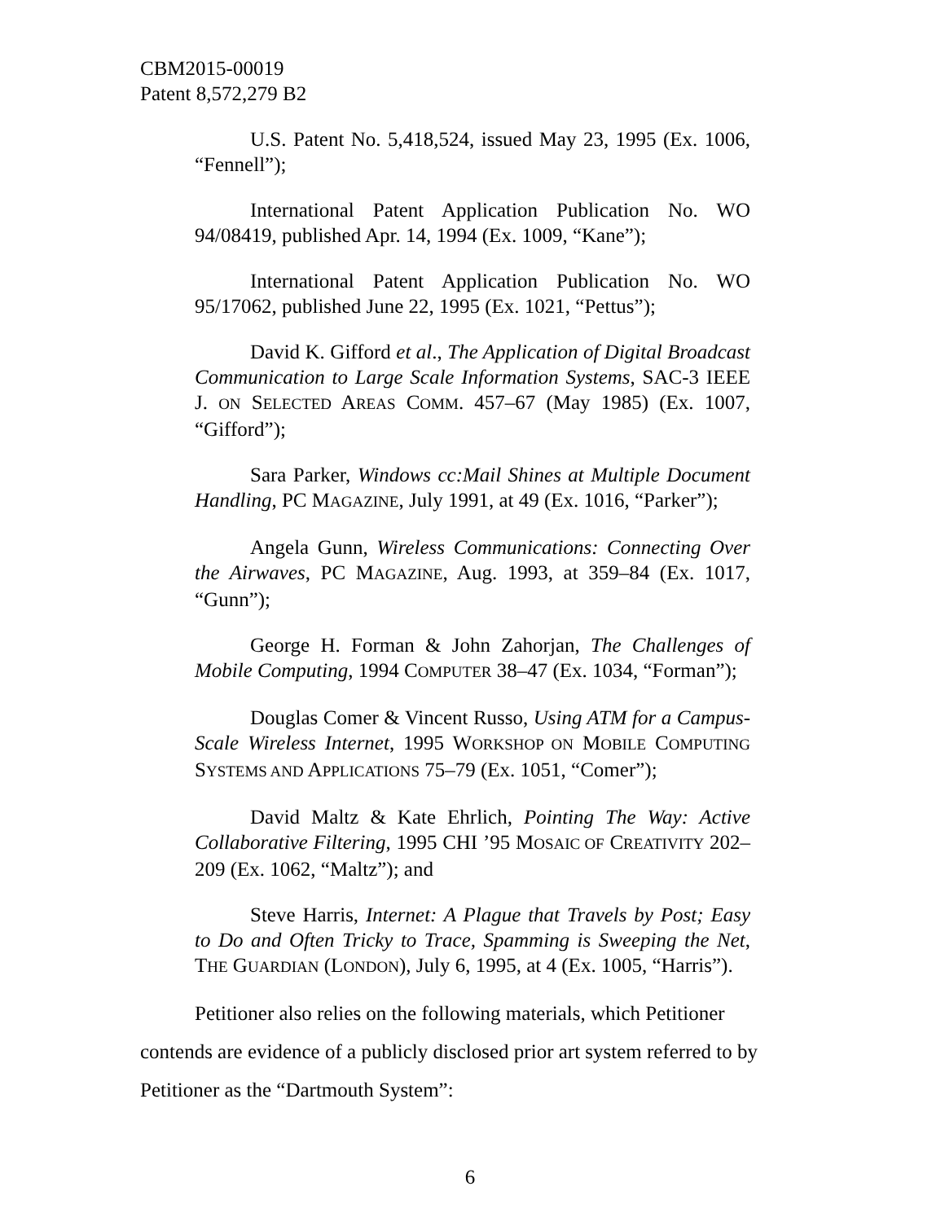CBM2015-00019
Patent 8,572,279 B2
U.S. Patent No. 5,418,524, issued May 23, 1995 (Ex. 1006, “Fennell”);
International Patent Application Publication No. WO 94/08419, published Apr. 14, 1994 (Ex. 1009, “Kane”);
International Patent Application Publication No. WO 95/17062, published June 22, 1995 (Ex. 1021, “Pettus”);
David K. Gifford et al., The Application of Digital Broadcast Communication to Large Scale Information Systems, SAC-3 IEEE J. ON SELECTED AREAS COMM. 457–67 (May 1985) (Ex. 1007, “Gifford”);
Sara Parker, Windows cc:Mail Shines at Multiple Document Handling, PC MAGAZINE, July 1991, at 49 (Ex. 1016, “Parker”);
Angela Gunn, Wireless Communications: Connecting Over the Airwaves, PC MAGAZINE, Aug. 1993, at 359–84 (Ex. 1017, “Gunn”);
George H. Forman & John Zahorjan, The Challenges of Mobile Computing, 1994 COMPUTER 38–47 (Ex. 1034, “Forman”);
Douglas Comer & Vincent Russo, Using ATM for a Campus-Scale Wireless Internet, 1995 WORKSHOP ON MOBILE COMPUTING SYSTEMS AND APPLICATIONS 75–79 (Ex. 1051, “Comer”);
David Maltz & Kate Ehrlich, Pointing The Way: Active Collaborative Filtering, 1995 CHI ’95 MOSAIC OF CREATIVITY 202–209 (Ex. 1062, “Maltz”); and
Steve Harris, Internet: A Plague that Travels by Post; Easy to Do and Often Tricky to Trace, Spamming is Sweeping the Net, THE GUARDIAN (LONDON), July 6, 1995, at 4 (Ex. 1005, “Harris”).
Petitioner also relies on the following materials, which Petitioner contends are evidence of a publicly disclosed prior art system referred to by Petitioner as the “Dartmouth System”:
6